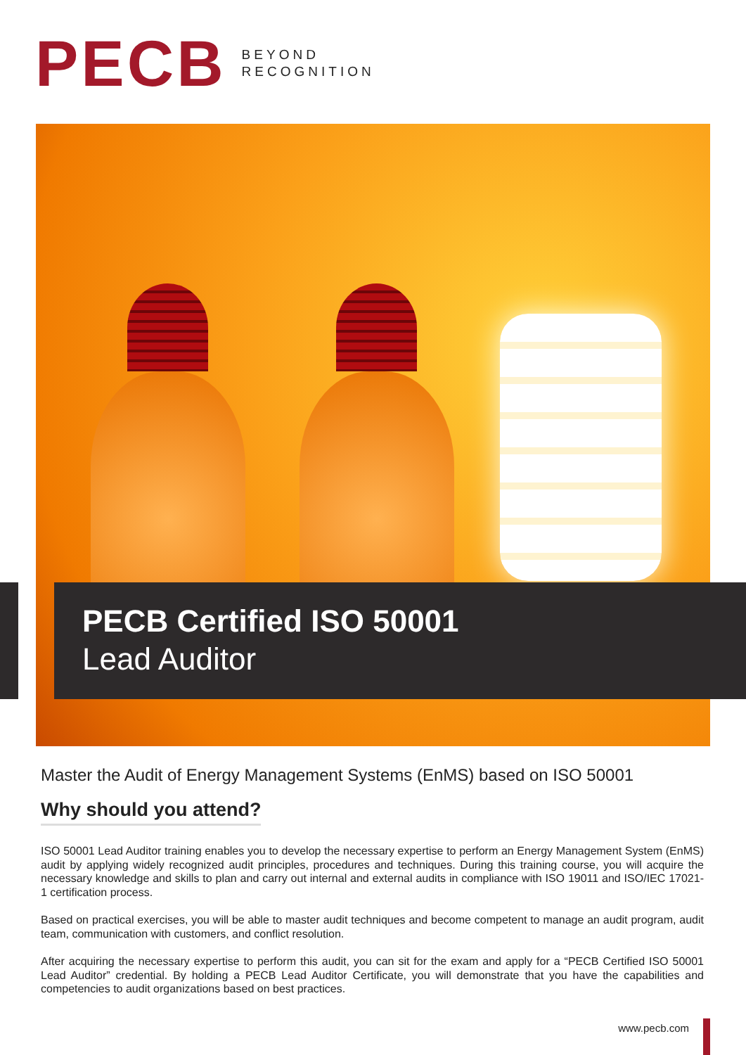PECB
BEYOND
RECOGNITION
PECB Certified ISO 50001
Lead Auditor
Master the Audit of Energy Management Systems (EnMS) based on ISO 50001
Why should you attend?
ISO 50001 Lead Auditor training enables you to develop the necessary expertise to perform an Energy Management System (EnMS) audit by applying widely recognized audit principles, procedures and techniques. During this training course, you will acquire the necessary knowledge and skills to plan and carry out internal and external audits in compliance with ISO 19011 and ISO/IEC 17021-1 certification process.
Based on practical exercises, you will be able to master audit techniques and become competent to manage an audit program, audit team, communication with customers, and conflict resolution.
After acquiring the necessary expertise to perform this audit, you can sit for the exam and apply for a “PECB Certified ISO 50001 Lead Auditor” credential. By holding a PECB Lead Auditor Certificate, you will demonstrate that you have the capabilities and competencies to audit organizations based on best practices.
www.pecb.com